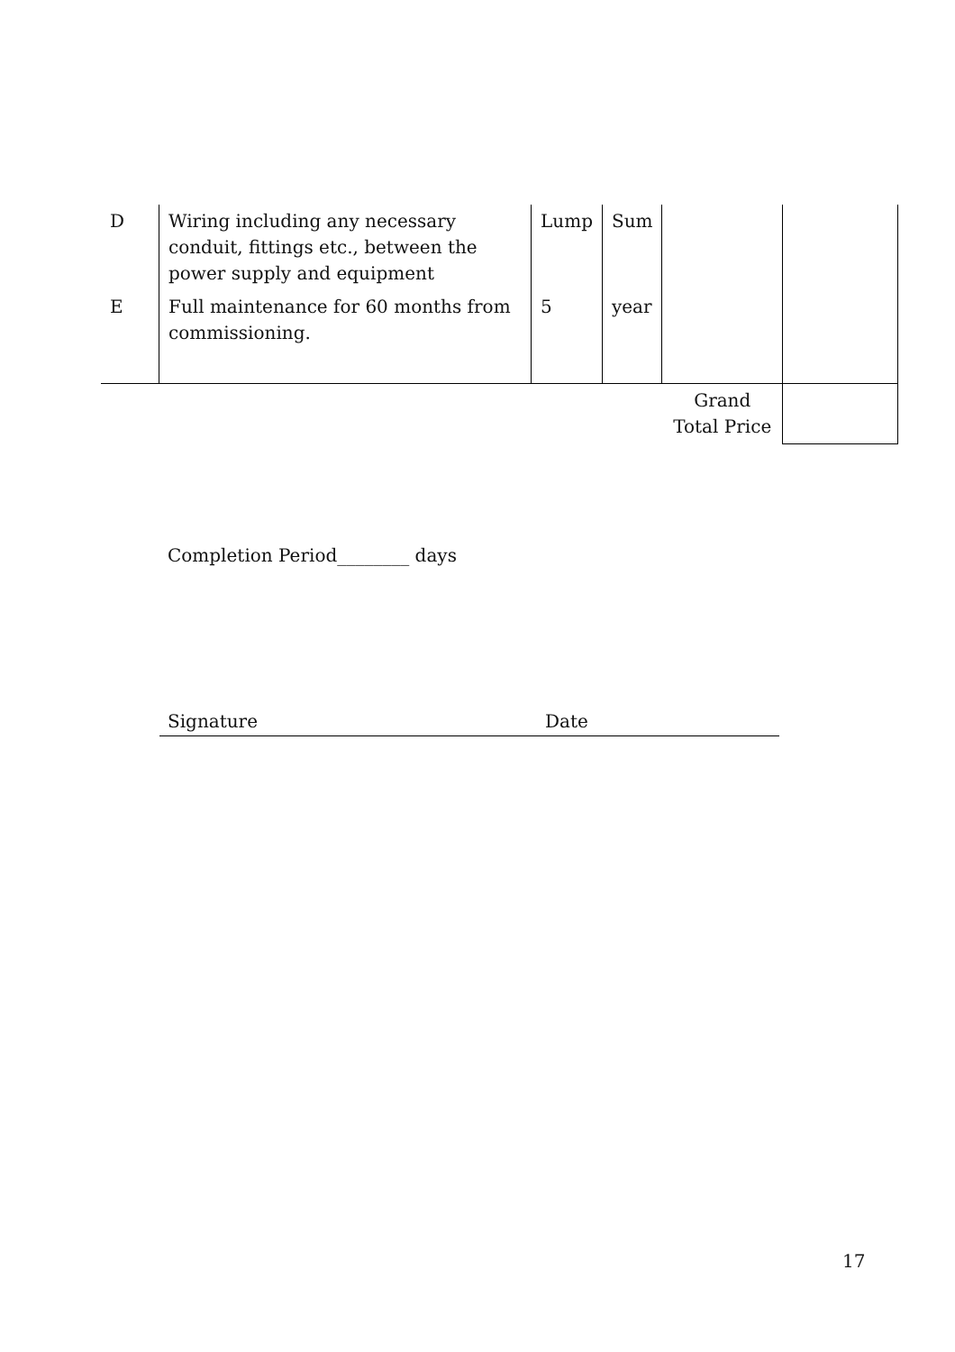| D | Wiring including any necessary conduit, fittings etc., between the power supply and equipment | Lump | Sum | | |
| E | Full maintenance for 60 months from commissioning. | 5 | year | | |
| | | | | Grand Total Price | |
Completion Period________ days
Signature Date
17